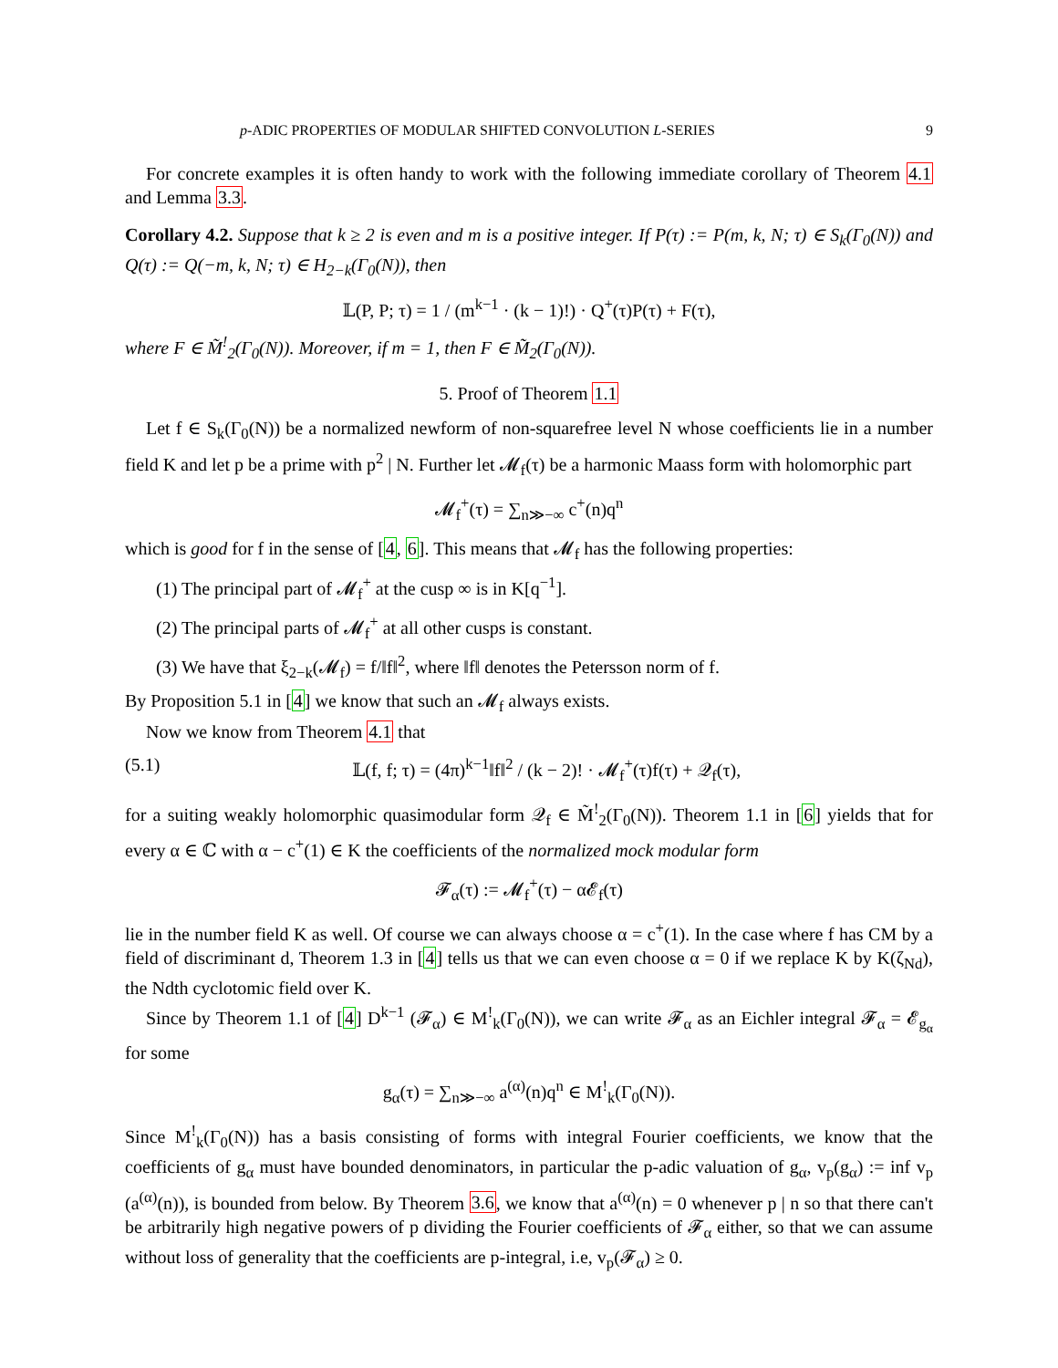p-ADIC PROPERTIES OF MODULAR SHIFTED CONVOLUTION L-SERIES 9
For concrete examples it is often handy to work with the following immediate corollary of Theorem 4.1 and Lemma 3.3.
Corollary 4.2. Suppose that k ≥ 2 is even and m is a positive integer. If P(τ) := P(m, k, N; τ) ∈ S<sub>k</sub>(Γ<sub>0</sub>(N)) and Q(τ) := Q(−m, k, N; τ) ∈ H<sub>2−k</sub>(Γ<sub>0</sub>(N)), then
𝕃(P, P; τ) = 1 / (m<sup>k−1</sup> · (k − 1)!) · Q<sup>+</sup>(τ)P(τ) + F(τ),
where F ∈ M̃<sup>!</sup><sub>2</sub>(Γ<sub>0</sub>(N)). Moreover, if m = 1, then F ∈ M̃<sub>2</sub>(Γ<sub>0</sub>(N)).
5. Proof of Theorem 1.1
Let f ∈ S<sub>k</sub>(Γ<sub>0</sub>(N)) be a normalized newform of non-squarefree level N whose coefficients lie in a number field K and let p be a prime with p<sup>2</sup> | N. Further let 𝓜<sub>f</sub>(τ) be a harmonic Maass form with holomorphic part
𝓜<sub>f</sub><sup>+</sup>(τ) = ∑<sub>n≫−∞</sub> c<sup>+</sup>(n)q<sup>n</sup>
which is good for f in the sense of [4, 6]. This means that 𝓜<sub>f</sub> has the following properties:
(1) The principal part of 𝓜<sub>f</sub><sup>+</sup> at the cusp ∞ is in K[q<sup>−1</sup>].
(2) The principal parts of 𝓜<sub>f</sub><sup>+</sup> at all other cusps is constant.
(3) We have that ξ<sub>2−k</sub>(𝓜<sub>f</sub>) = f/‖f‖<sup>2</sup>, where ‖f‖ denotes the Petersson norm of f.
By Proposition 5.1 in [4] we know that such an 𝓜<sub>f</sub> always exists.
Now we know from Theorem 4.1 that
(5.1) 𝕃(f, f; τ) = (4π)<sup>k−1</sup>‖f‖<sup>2</sup> / (k − 2)! · 𝓜<sub>f</sub><sup>+</sup>(τ)f(τ) + 𝒬<sub>f</sub>(τ),
for a suiting weakly holomorphic quasimodular form 𝒬<sub>f</sub> ∈ M̃<sup>!</sup><sub>2</sub>(Γ<sub>0</sub>(N)). Theorem 1.1 in [6] yields that for every α ∈ ℂ with α − c<sup>+</sup>(1) ∈ K the coefficients of the normalized mock modular form
𝓕<sub>α</sub>(τ) := 𝓜<sub>f</sub><sup>+</sup>(τ) − α𝓔<sub>f</sub>(τ)
lie in the number field K as well. Of course we can always choose α = c<sup>+</sup>(1). In the case where f has CM by a field of discriminant d, Theorem 1.3 in [4] tells us that we can even choose α = 0 if we replace K by K(ζ<sub>Nd</sub>), the Ndth cyclotomic field over K.
Since by Theorem 1.1 of [4] D<sup>k−1</sup> (𝓕<sub>α</sub>) ∈ M<sup>!</sup><sub>k</sub>(Γ<sub>0</sub>(N)), we can write 𝓕<sub>α</sub> as an Eichler integral 𝓕<sub>α</sub> = 𝓔<sub>g<sub>α</sub></sub> for some
g<sub>α</sub>(τ) = ∑<sub>n≫−∞</sub> a<sup>(α)</sup>(n)q<sup>n</sup> ∈ M<sup>!</sup><sub>k</sub>(Γ<sub>0</sub>(N)).
Since M<sup>!</sup><sub>k</sub>(Γ<sub>0</sub>(N)) has a basis consisting of forms with integral Fourier coefficients, we know that the coefficients of g<sub>α</sub> must have bounded denominators, in particular the p-adic valuation of g<sub>α</sub>, v<sub>p</sub>(g<sub>α</sub>) := inf v<sub>p</sub> (a<sup>(α)</sup>(n)), is bounded from below. By Theorem 3.6, we know that a<sup>(α)</sup>(n) = 0 whenever p | n so that there can't be arbitrarily high negative powers of p dividing the Fourier coefficients of 𝓕<sub>α</sub> either, so that we can assume without loss of generality that the coefficients are p-integral, i.e, v<sub>p</sub>(𝓕<sub>α</sub>) ≥ 0.